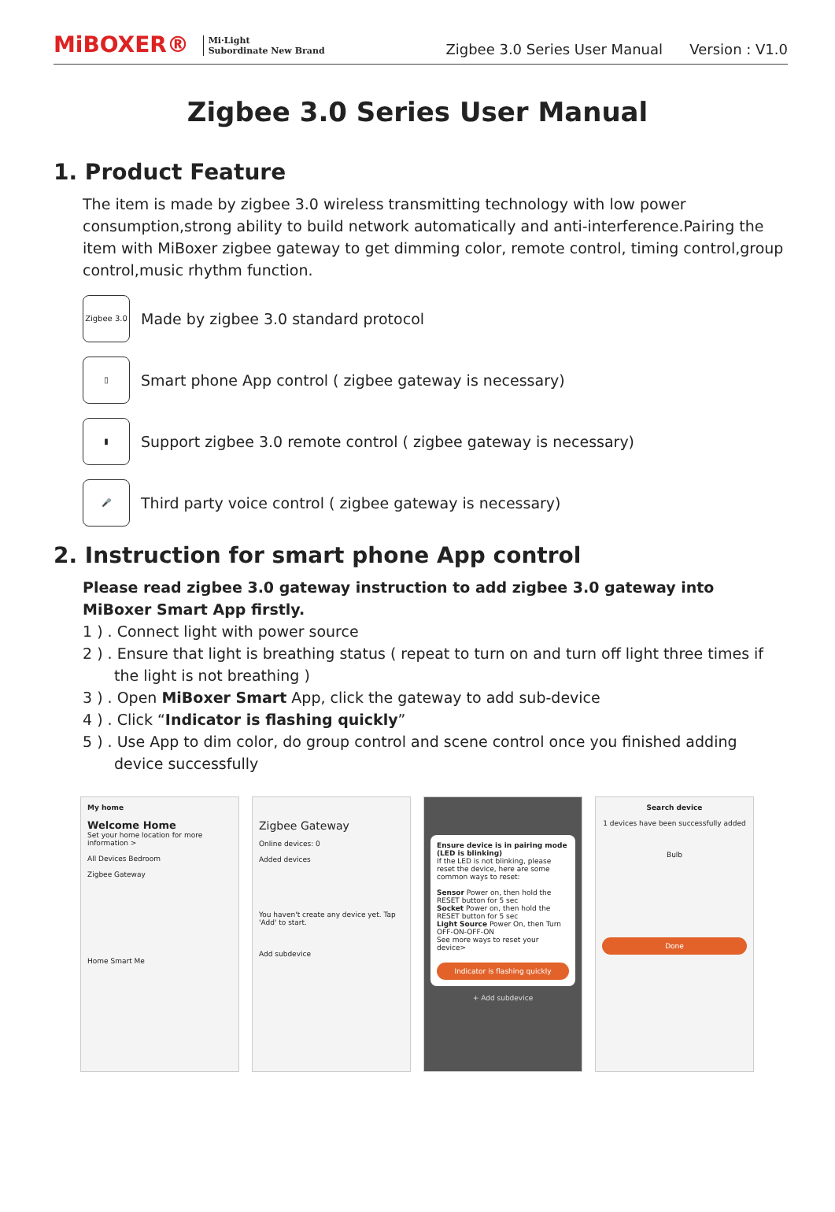MiBOXER® Mi·Light
Subordinate New Brand
Zigbee 3.0 Series User Manual Version : V1.0
Zigbee 3.0 Series User Manual
1. Product Feature
The item is made by zigbee 3.0 wireless transmitting technology with low power consumption,strong ability to build network automatically and anti-interference.Pairing the item with MiBoxer zigbee gateway to get dimming color, remote control, timing control,group control,music rhythm function.
Zigbee 3.0
Made by zigbee 3.0 standard protocol
▯
Smart phone App control ( zigbee gateway is necessary)
▮
Support zigbee 3.0 remote control ( zigbee gateway is necessary)
🎤
Third party voice control ( zigbee gateway is necessary)
2. Instruction for smart phone App control
Please read zigbee 3.0 gateway instruction to add zigbee 3.0 gateway into MiBoxer Smart App firstly.
1 ) . Connect light with power source
2 ) . Ensure that light is breathing status ( repeat to turn on and turn off light three times if the light is not breathing )
3 ) . Open MiBoxer Smart App, click the gateway to add sub-device
4 ) . Click “Indicator is flashing quickly”
5 ) . Use App to dim color, do group control and scene control once you finished adding device successfully
My home
Welcome Home
Set your home location for more information >
All Devices Bedroom
Zigbee Gateway
Home Smart Me
Zigbee Gateway
Online devices: 0
Added devices
You haven't create any device yet. Tap 'Add' to start.
Add subdevice
Ensure device is in pairing mode (LED is blinking)
If the LED is not blinking, please reset the device, here are some common ways to reset:
Sensor Power on, then hold the RESET button for 5 sec
Socket Power on, then hold the RESET button for 5 sec
Light Source Power On, then Turn OFF-ON-OFF-ON
See more ways to reset your device>
Indicator is flashing quickly
+ Add subdevice
Search device
1 devices have been successfully added
Bulb
Done